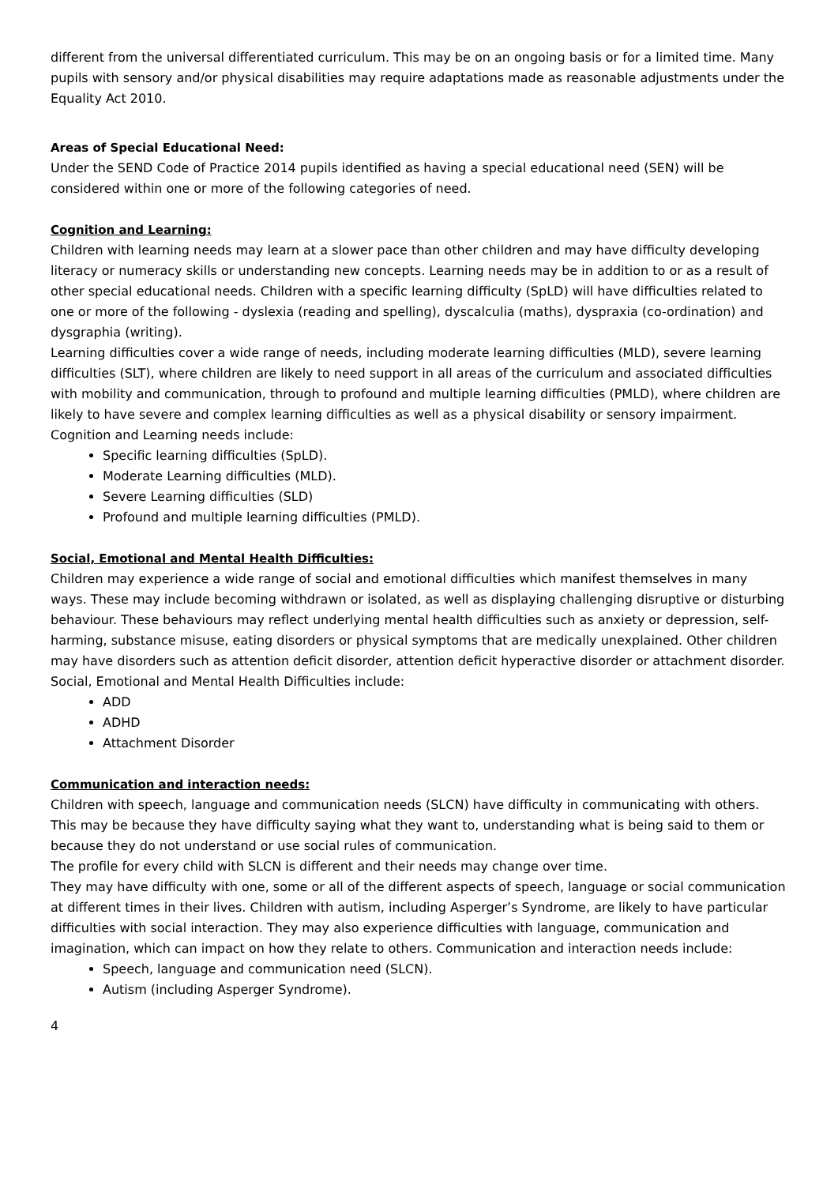different from the universal differentiated curriculum. This may be on an ongoing basis or for a limited time. Many pupils with sensory and/or physical disabilities may require adaptations made as reasonable adjustments under the Equality Act 2010.
Areas of Special Educational Need:
Under the SEND Code of Practice 2014 pupils identified as having a special educational need (SEN) will be considered within one or more of the following categories of need.
Cognition and Learning:
Children with learning needs may learn at a slower pace than other children and may have difficulty developing literacy or numeracy skills or understanding new concepts. Learning needs may be in addition to or as a result of other special educational needs. Children with a specific learning difficulty (SpLD) will have difficulties related to one or more of the following - dyslexia (reading and spelling), dyscalculia (maths), dyspraxia (co-ordination) and dysgraphia (writing).
Learning difficulties cover a wide range of needs, including moderate learning difficulties (MLD), severe learning difficulties (SLT), where children are likely to need support in all areas of the curriculum and associated difficulties with mobility and communication, through to profound and multiple learning difficulties (PMLD), where children are likely to have severe and complex learning difficulties as well as a physical disability or sensory impairment.
Cognition and Learning needs include:
Specific learning difficulties (SpLD).
Moderate Learning difficulties (MLD).
Severe Learning difficulties (SLD)
Profound and multiple learning difficulties (PMLD).
Social, Emotional and Mental Health Difficulties:
Children may experience a wide range of social and emotional difficulties which manifest themselves in many ways. These may include becoming withdrawn or isolated, as well as displaying challenging disruptive or disturbing behaviour. These behaviours may reflect underlying mental health difficulties such as anxiety or depression, self-harming, substance misuse, eating disorders or physical symptoms that are medically unexplained. Other children may have disorders such as attention deficit disorder, attention deficit hyperactive disorder or attachment disorder. Social, Emotional and Mental Health Difficulties include:
ADD
ADHD
Attachment Disorder
Communication and interaction needs:
Children with speech, language and communication needs (SLCN) have difficulty in communicating with others. This may be because they have difficulty saying what they want to, understanding what is being said to them or because they do not understand or use social rules of communication.
The profile for every child with SLCN is different and their needs may change over time.
They may have difficulty with one, some or all of the different aspects of speech, language or social communication at different times in their lives. Children with autism, including Asperger’s Syndrome, are likely to have particular difficulties with social interaction. They may also experience difficulties with language, communication and imagination, which can impact on how they relate to others. Communication and interaction needs include:
Speech, language and communication need (SLCN).
Autism (including Asperger Syndrome).
4